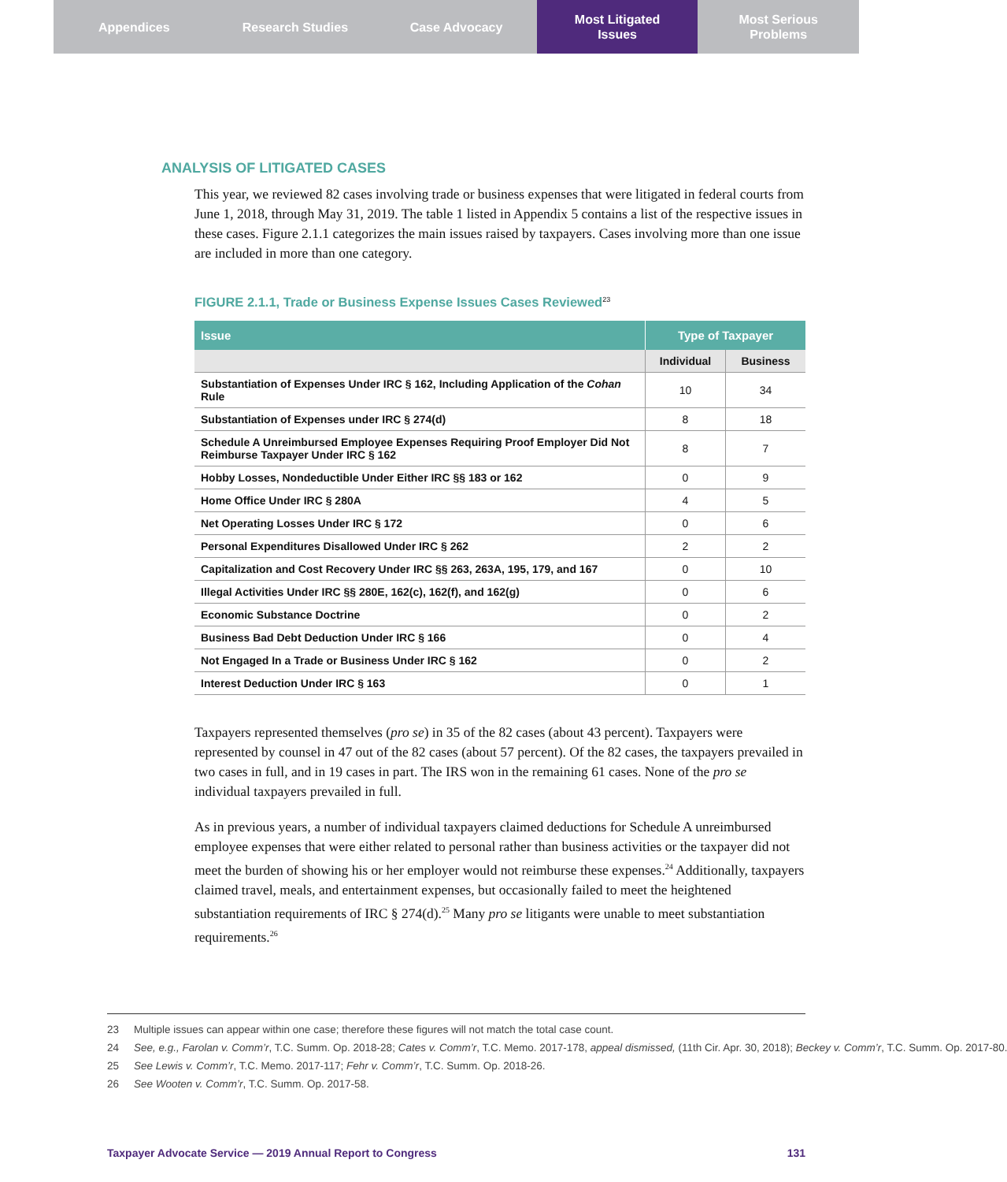Appendices Research Studies Case Advocacy Most Litigated
Issues
Most Serious
Problems
ANALYSIS OF LITIGATED CASES
This year, we reviewed 82 cases involving trade or business expenses that were litigated in federal courts from June 1, 2018, through May 31, 2019. The table 1 listed in Appendix 5 contains a list of the respective issues in these cases. Figure 2.1.1 categorizes the main issues raised by taxpayers. Cases involving more than one issue are included in more than one category.
FIGURE 2.1.1, Trade or Business Expense Issues Cases Reviewed<sup>23</sup>
| Issue | Type of Taxpayer | |
| --- | --- | --- |
| | Individual | Business |
| Substantiation of Expenses Under IRC § 162, Including Application of the Cohan Rule | 10 | 34 |
| Substantiation of Expenses under IRC § 274(d) | 8 | 18 |
| Schedule A Unreimbursed Employee Expenses Requiring Proof Employer Did Not Reimburse Taxpayer Under IRC § 162 | 8 | 7 |
| Hobby Losses, Nondeductible Under Either IRC §§ 183 or 162 | 0 | 9 |
| Home Office Under IRC § 280A | 4 | 5 |
| Net Operating Losses Under IRC § 172 | 0 | 6 |
| Personal Expenditures Disallowed Under IRC § 262 | 2 | 2 |
| Capitalization and Cost Recovery Under IRC §§ 263, 263A, 195, 179, and 167 | 0 | 10 |
| Illegal Activities Under IRC §§ 280E, 162(c), 162(f), and 162(g) | 0 | 6 |
| Economic Substance Doctrine | 0 | 2 |
| Business Bad Debt Deduction Under IRC § 166 | 0 | 4 |
| Not Engaged In a Trade or Business Under IRC § 162 | 0 | 2 |
| Interest Deduction Under IRC § 163 | 0 | 1 |
Taxpayers represented themselves (pro se) in 35 of the 82 cases (about 43 percent). Taxpayers were represented by counsel in 47 out of the 82 cases (about 57 percent). Of the 82 cases, the taxpayers prevailed in two cases in full, and in 19 cases in part. The IRS won in the remaining 61 cases. None of the pro se individual taxpayers prevailed in full.
As in previous years, a number of individual taxpayers claimed deductions for Schedule A unreimbursed employee expenses that were either related to personal rather than business activities or the taxpayer did not meet the burden of showing his or her employer would not reimburse these expenses.<sup>24</sup> Additionally, taxpayers claimed travel, meals, and entertainment expenses, but occasionally failed to meet the heightened substantiation requirements of IRC § 274(d).<sup>25</sup> Many pro se litigants were unable to meet substantiation requirements.<sup>26</sup>
23 Multiple issues can appear within one case; therefore these figures will not match the total case count.
24 See, e.g., Farolan v. Comm’r, T.C. Summ. Op. 2018-28; Cates v. Comm’r, T.C. Memo. 2017-178, appeal dismissed, (11th Cir. Apr. 30, 2018); Beckey v. Comm’r, T.C. Summ. Op. 2017-80.
25 See Lewis v. Comm’r, T.C. Memo. 2017-117; Fehr v. Comm’r, T.C. Summ. Op. 2018-26.
26 See Wooten v. Comm’r, T.C. Summ. Op. 2017-58.
Taxpayer Advocate Service — 2019 Annual Report to Congress 131